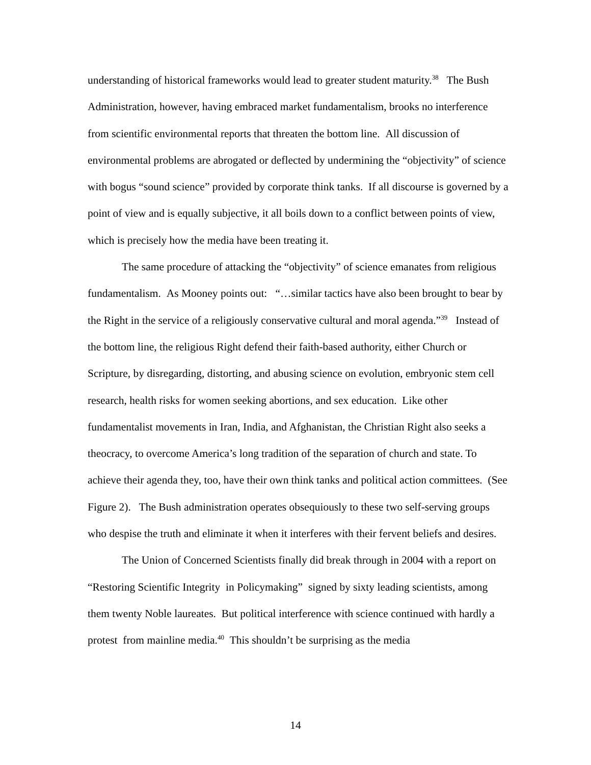understanding of historical frameworks would lead to greater student maturity.<sup>38</sup> The Bush Administration, however, having embraced market fundamentalism, brooks no interference from scientific environmental reports that threaten the bottom line. All discussion of environmental problems are abrogated or deflected by undermining the “objectivity” of science with bogus “sound science” provided by corporate think tanks. If all discourse is governed by a point of view and is equally subjective, it all boils down to a conflict between points of view, which is precisely how the media have been treating it.
The same procedure of attacking the “objectivity” of science emanates from religious fundamentalism. As Mooney points out: “…similar tactics have also been brought to bear by the Right in the service of a religiously conservative cultural and moral agenda.”<sup>39</sup> Instead of the bottom line, the religious Right defend their faith-based authority, either Church or Scripture, by disregarding, distorting, and abusing science on evolution, embryonic stem cell research, health risks for women seeking abortions, and sex education. Like other fundamentalist movements in Iran, India, and Afghanistan, the Christian Right also seeks a theocracy, to overcome America’s long tradition of the separation of church and state. To achieve their agenda they, too, have their own think tanks and political action committees. (See Figure 2). The Bush administration operates obsequiously to these two self-serving groups who despise the truth and eliminate it when it interferes with their fervent beliefs and desires.
The Union of Concerned Scientists finally did break through in 2004 with a report on “Restoring Scientific Integrity in Policymaking” signed by sixty leading scientists, among them twenty Noble laureates. But political interference with science continued with hardly a protest from mainline media.<sup>40</sup> This shouldn’t be surprising as the media
14